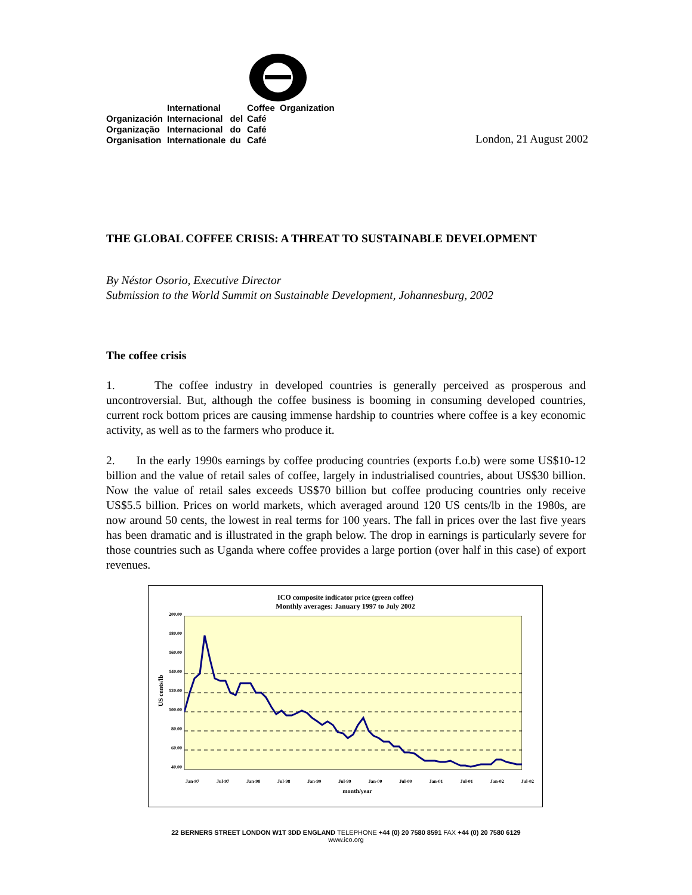| | International | | Coffee Organization |
| Organización | Internacional | del | Café |
| Organização | Internacional | do | Café |
| Organisation | Internationale | du | Café |
London, 21 August 2002
THE GLOBAL COFFEE CRISIS: A THREAT TO SUSTAINABLE DEVELOPMENT
By Néstor Osorio, Executive Director
Submission to the World Summit on Sustainable Development, Johannesburg, 2002
The coffee crisis
1. The coffee industry in developed countries is generally perceived as prosperous and uncontroversial. But, although the coffee business is booming in consuming developed countries, current rock bottom prices are causing immense hardship to countries where coffee is a key economic activity, as well as to the farmers who produce it.
2. In the early 1990s earnings by coffee producing countries (exports f.o.b) were some US$10-12 billion and the value of retail sales of coffee, largely in industrialised countries, about US$30 billion. Now the value of retail sales exceeds US$70 billion but coffee producing countries only receive US$5.5 billion. Prices on world markets, which averaged around 120 US cents/lb in the 1980s, are now around 50 cents, the lowest in real terms for 100 years. The fall in prices over the last five years has been dramatic and is illustrated in the graph below. The drop in earnings is particularly severe for those countries such as Uganda where coffee provides a large portion (over half in this case) of export revenues.
ICO composite indicator price (green coffee)
Monthly averages: January 1997 to July 2002
US cents/lb
200.00
180.00
160.00
140.00
120.00
100.00
80.00
60.00
40.00
Jan-97 Jul-97 Jan-98 Jul-98 Jan-99 Jul-99 Jan-00 Jul-00 Jan-01 Jul-01 Jan-02 Jul-02
month/year
22 BERNERS STREET LONDON W1T 3DD ENGLAND TELEPHONE +44 (0) 20 7580 8591 FAX +44 (0) 20 7580 6129
www.ico.org